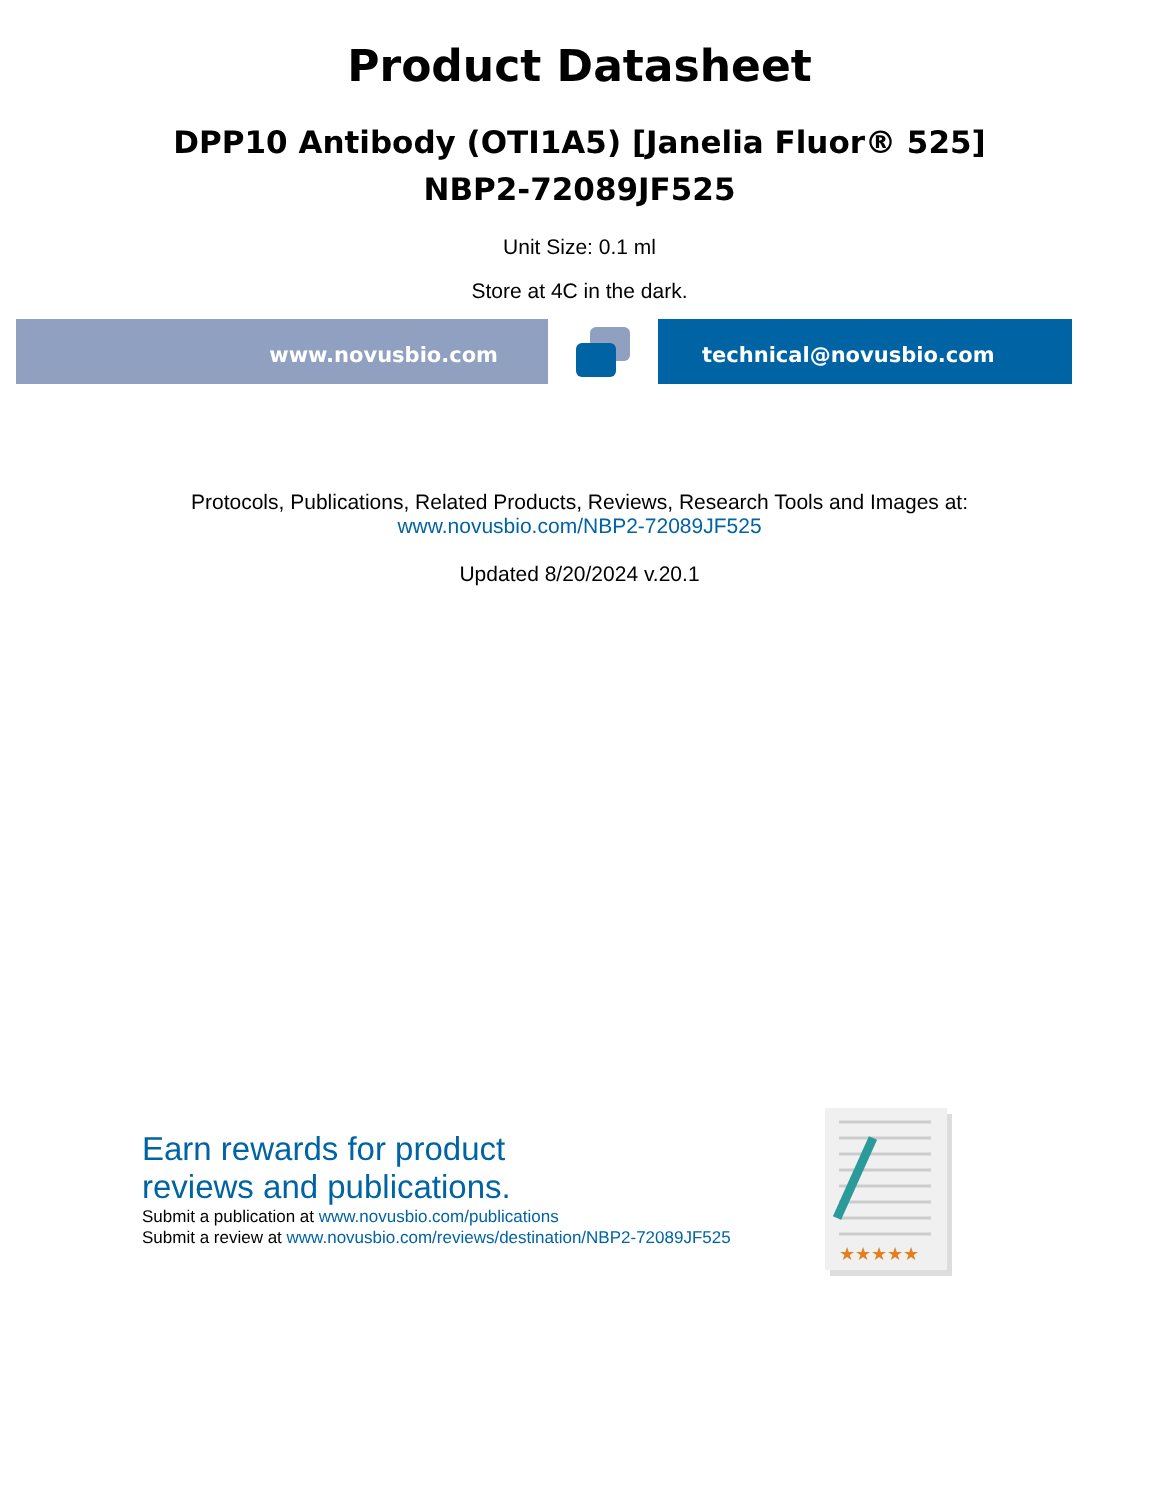Product Datasheet
DPP10 Antibody (OTI1A5) [Janelia Fluor® 525]
NBP2-72089JF525
Unit Size: 0.1 ml
Store at 4C in the dark.
www.novusbio.com technical@novusbio.com
Protocols, Publications, Related Products, Reviews, Research Tools and Images at:
www.novusbio.com/NBP2-72089JF525
Updated 8/20/2024 v.20.1
Earn rewards for product
reviews and publications.
Submit a publication at www.novusbio.com/publications
Submit a review at www.novusbio.com/reviews/destination/NBP2-72089JF525
★★★★★